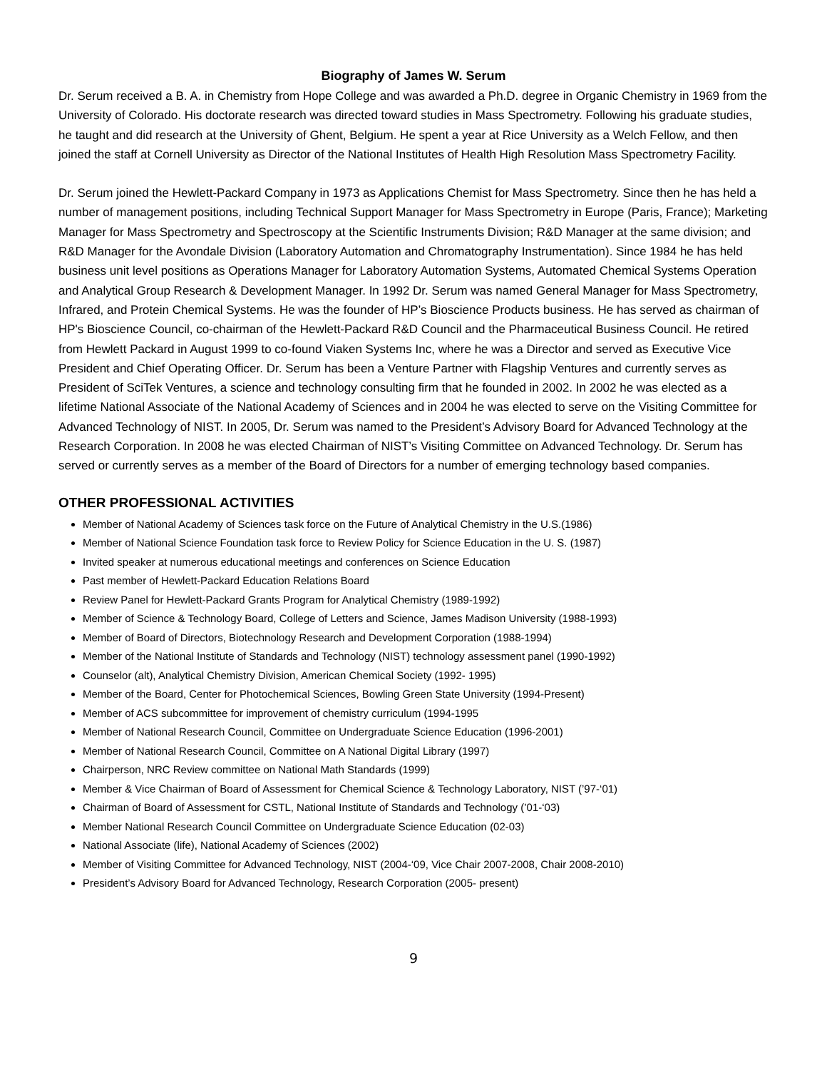Biography of James W. Serum
Dr. Serum received a B. A. in Chemistry from Hope College and was awarded a Ph.D. degree in Organic Chemistry in 1969 from the University of Colorado. His doctorate research was directed toward studies in Mass Spectrometry. Following his graduate studies, he taught and did research at the University of Ghent, Belgium. He spent a year at Rice University as a Welch Fellow, and then joined the staff at Cornell University as Director of the National Institutes of Health High Resolution Mass Spectrometry Facility.
Dr. Serum joined the Hewlett-Packard Company in 1973 as Applications Chemist for Mass Spectrometry. Since then he has held a number of management positions, including Technical Support Manager for Mass Spectrometry in Europe (Paris, France); Marketing Manager for Mass Spectrometry and Spectroscopy at the Scientific Instruments Division; R&D Manager at the same division; and R&D Manager for the Avondale Division (Laboratory Automation and Chromatography Instrumentation). Since 1984 he has held business unit level positions as Operations Manager for Laboratory Automation Systems, Automated Chemical Systems Operation and Analytical Group Research & Development Manager. In 1992 Dr. Serum was named General Manager for Mass Spectrometry, Infrared, and Protein Chemical Systems. He was the founder of HP’s Bioscience Products business. He has served as chairman of HP's Bioscience Council, co-chairman of the Hewlett-Packard R&D Council and the Pharmaceutical Business Council. He retired from Hewlett Packard in August 1999 to co-found Viaken Systems Inc, where he was a Director and served as Executive Vice President and Chief Operating Officer. Dr. Serum has been a Venture Partner with Flagship Ventures and currently serves as President of SciTek Ventures, a science and technology consulting firm that he founded in 2002. In 2002 he was elected as a lifetime National Associate of the National Academy of Sciences and in 2004 he was elected to serve on the Visiting Committee for Advanced Technology of NIST. In 2005, Dr. Serum was named to the President’s Advisory Board for Advanced Technology at the Research Corporation. In 2008 he was elected Chairman of NIST’s Visiting Committee on Advanced Technology. Dr. Serum has served or currently serves as a member of the Board of Directors for a number of emerging technology based companies.
OTHER PROFESSIONAL ACTIVITIES
Member of National Academy of Sciences task force on the Future of Analytical Chemistry in the U.S.(1986)
Member of National Science Foundation task force to Review Policy for Science Education in the U. S. (1987)
Invited speaker at numerous educational meetings and conferences on Science Education
Past member of Hewlett-Packard Education Relations Board
Review Panel for Hewlett-Packard Grants Program for Analytical Chemistry (1989-1992)
Member of Science & Technology Board, College of Letters and Science, James Madison University (1988-1993)
Member of Board of Directors, Biotechnology Research and Development Corporation (1988-1994)
Member of the National Institute of Standards and Technology (NIST) technology assessment panel (1990-1992)
Counselor (alt), Analytical Chemistry Division, American Chemical Society (1992- 1995)
Member of the Board, Center for Photochemical Sciences, Bowling Green State University (1994-Present)
Member of ACS subcommittee for improvement of chemistry curriculum (1994-1995
Member of National Research Council, Committee on Undergraduate Science Education (1996-2001)
Member of National Research Council, Committee on A National Digital Library (1997)
Chairperson, NRC Review committee on National Math Standards (1999)
Member & Vice Chairman of Board of Assessment for Chemical Science & Technology Laboratory, NIST (’97-‘01)
Chairman of Board of Assessment for CSTL, National Institute of Standards and Technology (’01-‘03)
Member National Research Council Committee on Undergraduate Science Education (02-03)
National Associate (life), National Academy of Sciences (2002)
Member of Visiting Committee for Advanced Technology, NIST (2004-‘09, Vice Chair 2007-2008, Chair 2008-2010)
President’s Advisory Board for Advanced Technology, Research Corporation (2005- present)
9